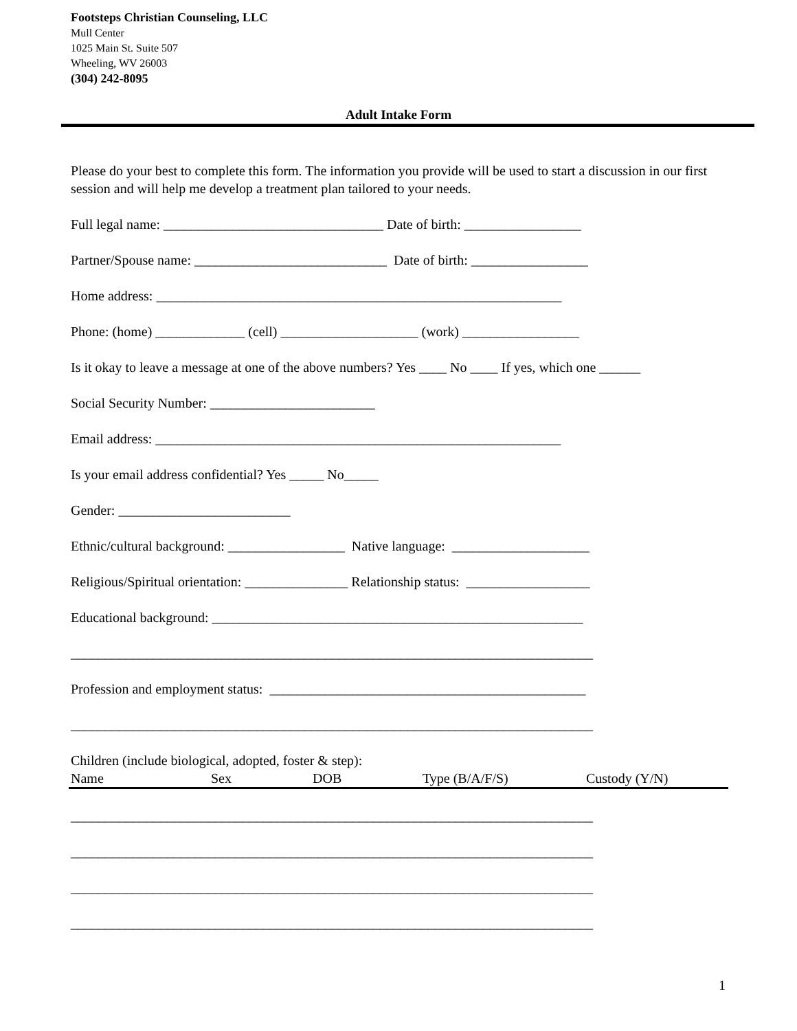Footsteps Christian Counseling, LLC
Mull Center
1025 Main St. Suite 507
Wheeling, WV 26003
(304) 242-8095
Adult Intake Form
Please do your best to complete this form. The information you provide will be used to start a discussion in our first session and will help me develop a treatment plan tailored to your needs.
Full legal name: ________________________________ Date of birth: _________________
Partner/Spouse name: ____________________________ Date of birth: _________________
Home address: ___________________________________________________________
Phone: (home) _____________ (cell) ____________________ (work) _________________
Is it okay to leave a message at one of the above numbers? Yes ____ No ____ If yes, which one ______
Social Security Number: ________________________
Email address: ___________________________________________________________
Is your email address confidential? Yes _____ No_____
Gender: _________________________
Ethnic/cultural background: _________________ Native language: ____________________
Religious/Spiritual orientation: _______________ Relationship status: __________________
Educational background: ______________________________________________________
____________________________________________________________________________
Profession and employment status: ______________________________________________
____________________________________________________________________________
Children (include biological, adopted, foster & step):
Name Sex DOB Type (B/A/F/S) Custody (Y/N)
____________________________________________________________________________
____________________________________________________________________________
____________________________________________________________________________
____________________________________________________________________________
1